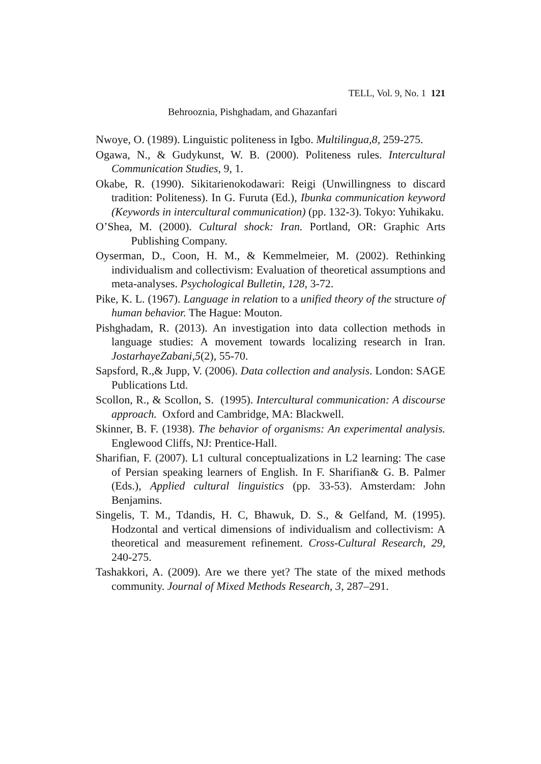TELL, Vol. 9, No. 1 121
Behrooznia, Pishghadam, and Ghazanfari
Nwoye, O. (1989). Linguistic politeness in Igbo. Multilingua,8, 259-275.
Ogawa, N., & Gudykunst, W. B. (2000). Politeness rules. Intercultural Communication Studies, 9, 1.
Okabe, R. (1990). Sikitarienokodawari: Reigi (Unwillingness to discard tradition: Politeness). In G. Furuta (Ed.), Ibunka communication keyword (Keywords in intercultural communication) (pp. 132-3). Tokyo: Yuhikaku.
O’Shea, M. (2000). Cultural shock: Iran. Portland, OR: Graphic Arts Publishing Company.
Oyserman, D., Coon, H. M., & Kemmelmeier, M. (2002). Rethinking individualism and collectivism: Evaluation of theoretical assumptions and meta-analyses. Psychological Bulletin, 128, 3-72.
Pike, K. L. (1967). Language in relation to a unified theory of the structure of human behavior. The Hague: Mouton.
Pishghadam, R. (2013). An investigation into data collection methods in language studies: A movement towards localizing research in Iran. JostarhayeZabani,5(2), 55-70.
Sapsford, R.,& Jupp, V. (2006). Data collection and analysis. London: SAGE Publications Ltd.
Scollon, R., & Scollon, S. (1995). Intercultural communication: A discourse approach. Oxford and Cambridge, MA: Blackwell.
Skinner, B. F. (1938). The behavior of organisms: An experimental analysis. Englewood Cliffs, NJ: Prentice-Hall.
Sharifian, F. (2007). L1 cultural conceptualizations in L2 learning: The case of Persian speaking learners of English. In F. Sharifian& G. B. Palmer (Eds.), Applied cultural linguistics (pp. 33-53). Amsterdam: John Benjamins.
Singelis, T. M., Tdandis, H. C, Bhawuk, D. S., & Gelfand, M. (1995). Hodzontal and vertical dimensions of individualism and collectivism: A theoretical and measurement refinement. Cross-Cultural Research, 29, 240-275.
Tashakkori, A. (2009). Are we there yet? The state of the mixed methods community. Journal of Mixed Methods Research, 3, 287–291.